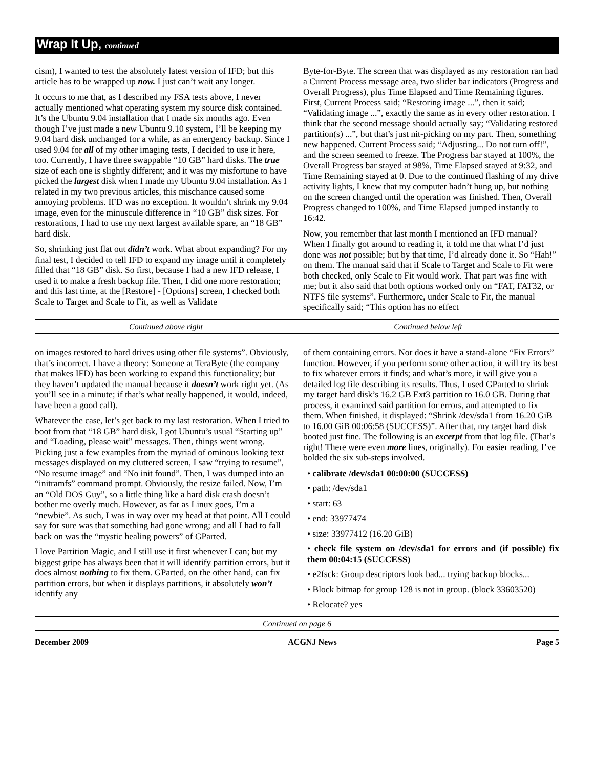Wrap It Up, continued
cism), I wanted to test the absolutely latest version of IFD; but this article has to be wrapped up now. I just can’t wait any longer.
It occurs to me that, as I described my FSA tests above, I never actually mentioned what operating system my source disk contained. It’s the Ubuntu 9.04 installation that I made six months ago. Even though I’ve just made a new Ubuntu 9.10 system, I’ll be keeping my 9.04 hard disk unchanged for a while, as an emergency backup. Since I used 9.04 for all of my other imaging tests, I decided to use it here, too. Currently, I have three swappable “10 GB” hard disks. The true size of each one is slightly different; and it was my misfortune to have picked the largest disk when I made my Ubuntu 9.04 installation. As I related in my two previous articles, this mischance caused some annoying problems. IFD was no exception. It wouldn’t shrink my 9.04 image, even for the minuscule difference in “10 GB” disk sizes. For restorations, I had to use my next largest available spare, an “18 GB” hard disk.
So, shrinking just flat out didn’t work. What about expanding? For my final test, I decided to tell IFD to expand my image until it completely filled that “18 GB” disk. So first, because I had a new IFD release, I used it to make a fresh backup file. Then, I did one more restoration; and this last time, at the [Restore] - [Options] screen, I checked both Scale to Target and Scale to Fit, as well as Validate
Byte-for-Byte. The screen that was displayed as my restoration ran had a Current Process message area, two slider bar indicators (Progress and Overall Progress), plus Time Elapsed and Time Remaining figures. First, Current Process said; “Restoring image ...”, then it said; “Validating image ...”, exactly the same as in every other restoration. I think that the second message should actually say; “Validating restored partition(s) ...”, but that’s just nit-picking on my part. Then, something new happened. Current Process said; “Adjusting... Do not turn off!”, and the screen seemed to freeze. The Progress bar stayed at 100%, the Overall Progress bar stayed at 98%, Time Elapsed stayed at 9:32, and Time Remaining stayed at 0. Due to the continued flashing of my drive activity lights, I knew that my computer hadn’t hung up, but nothing on the screen changed until the operation was finished. Then, Overall Progress changed to 100%, and Time Elapsed jumped instantly to 16:42.
Now, you remember that last month I mentioned an IFD manual? When I finally got around to reading it, it told me that what I’d just done was not possible; but by that time, I’d already done it. So “Hah!” on them. The manual said that if Scale to Target and Scale to Fit were both checked, only Scale to Fit would work. That part was fine with me; but it also said that both options worked only on “FAT, FAT32, or NTFS file systems”. Furthermore, under Scale to Fit, the manual specifically said; “This option has no effect
Continued above right Continued below left
on images restored to hard drives using other file systems”. Obviously, that’s incorrect. I have a theory: Someone at TeraByte (the company that makes IFD) has been working to expand this functionality; but they haven’t updated the manual because it doesn’t work right yet. (As you’ll see in a minute; if that’s what really happened, it would, indeed, have been a good call).
Whatever the case, let’s get back to my last restoration. When I tried to boot from that “18 GB” hard disk, I got Ubuntu’s usual “Starting up” and “Loading, please wait” messages. Then, things went wrong. Picking just a few examples from the myriad of ominous looking text messages displayed on my cluttered screen, I saw “trying to resume”, “No resume image” and “No init found”. Then, I was dumped into an “initramfs” command prompt. Obviously, the resize failed. Now, I’m an “Old DOS Guy”, so a little thing like a hard disk crash doesn’t bother me overly much. However, as far as Linux goes, I’m a “newbie”. As such, I was in way over my head at that point. All I could say for sure was that something had gone wrong; and all I had to fall back on was the “mystic healing powers” of GParted.
I love Partition Magic, and I still use it first whenever I can; but my biggest gripe has always been that it will identify partition errors, but it does almost nothing to fix them. GParted, on the other hand, can fix partition errors, but when it displays partitions, it absolutely won’t identify any
of them containing errors. Nor does it have a stand-alone “Fix Errors” function. However, if you perform some other action, it will try its best to fix whatever errors it finds; and what’s more, it will give you a detailed log file describing its results. Thus, I used GParted to shrink my target hard disk’s 16.2 GB Ext3 partition to 16.0 GB. During that process, it examined said partition for errors, and attempted to fix them. When finished, it displayed: “Shrink /dev/sda1 from 16.20 GiB to 16.00 GiB 00:06:58 (SUCCESS)”. After that, my target hard disk booted just fine. The following is an excerpt from that log file. (That’s right! There were even more lines, originally). For easier reading, I’ve bolded the six sub-steps involved.
• calibrate /dev/sda1 00:00:00 (SUCCESS)
• path: /dev/sda1
• start: 63
• end: 33977474
• size: 33977412 (16.20 GiB)
• check file system on /dev/sda1 for errors and (if possible) fix them 00:04:15 (SUCCESS)
• e2fsck: Group descriptors look bad... trying backup blocks...
• Block bitmap for group 128 is not in group. (block 33603520)
• Relocate? yes
Continued on page 6
December 2009 ACGNJ News Page 5